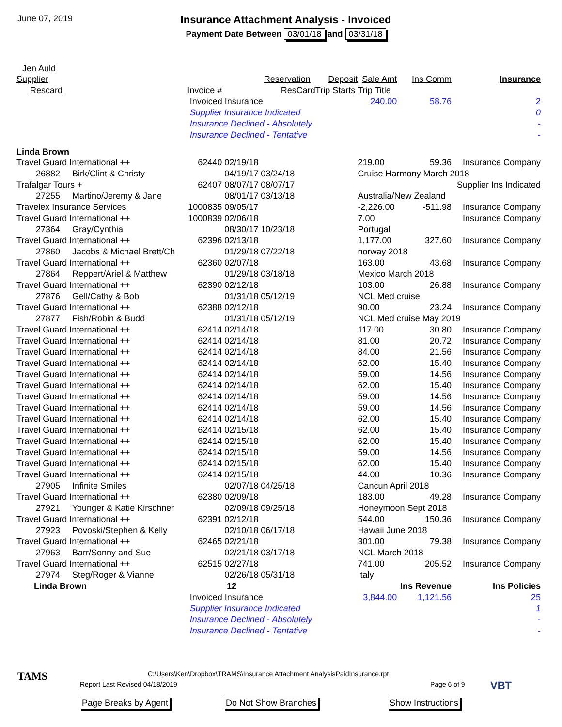June 07, 2019
Insurance Attachment Analysis - Invoiced
Payment Date Between 03/01/18 and 03/31/18
Jen Auld
| Supplier | | | Reservation | Deposit | Sale Amt | Ins Comm | Insurance |
| --- | --- | --- | --- | --- | --- | --- | --- |
| Rescard | Invoice # | | ResCard | Trip Starts | Trip Title | | |
| | Invoiced Insurance | | | | 240.00 | 58.76 | 2 |
| | Supplier Insurance Indicated | | | | | | 0 |
| | Insurance Declined - Absolutely | | | | | | - |
| | Insurance Declined - Tentative | | | | | | - |
| Linda Brown | | | | | | | |
| Travel Guard International ++ | 62440 | 02/19/18 | | | 219.00 | 59.36 | Insurance Company |
| 26882 Birk/Clint & Christy | | 04/19/17 | 03/24/18 | | Cruise Harmony March 2018 | | |
| Trafalgar Tours + | 62407 | 08/07/17 | 08/07/17 | | | | Supplier Ins Indicated |
| 27255 Martino/Jeremy & Jane | | 08/01/17 | 03/13/18 | | Australia/New Zealand | | |
| Travelex Insurance Services | 1000835 | 09/05/17 | | | -2,226.00 | -511.98 | Insurance Company |
| Travel Guard International ++ | 1000839 | 02/06/18 | | | 7.00 | | Insurance Company |
| 27364 Gray/Cynthia | | 08/30/17 | 10/23/18 | | Portugal | | |
| Travel Guard International ++ | 62396 | 02/13/18 | | | 1,177.00 | 327.60 | Insurance Company |
| 27860 Jacobs & Michael Brett/Ch | | 01/29/18 | 07/22/18 | | norway 2018 | | |
| Travel Guard International ++ | 62360 | 02/07/18 | | | 163.00 | 43.68 | Insurance Company |
| 27864 Reppert/Ariel & Matthew | | 01/29/18 | 03/18/18 | | Mexico March 2018 | | |
| Travel Guard International ++ | 62390 | 02/12/18 | | | 103.00 | 26.88 | Insurance Company |
| 27876 Gell/Cathy & Bob | | 01/31/18 | 05/12/19 | | NCL Med cruise | | |
| Travel Guard International ++ | 62388 | 02/12/18 | | | 90.00 | 23.24 | Insurance Company |
| 27877 Fish/Robin & Budd | | 01/31/18 | 05/12/19 | | NCL Med cruise May 2019 | | |
| Travel Guard International ++ | 62414 | 02/14/18 | | | 117.00 | 30.80 | Insurance Company |
| Travel Guard International ++ | 62414 | 02/14/18 | | | 81.00 | 20.72 | Insurance Company |
| Travel Guard International ++ | 62414 | 02/14/18 | | | 84.00 | 21.56 | Insurance Company |
| Travel Guard International ++ | 62414 | 02/14/18 | | | 62.00 | 15.40 | Insurance Company |
| Travel Guard International ++ | 62414 | 02/14/18 | | | 59.00 | 14.56 | Insurance Company |
| Travel Guard International ++ | 62414 | 02/14/18 | | | 62.00 | 15.40 | Insurance Company |
| Travel Guard International ++ | 62414 | 02/14/18 | | | 59.00 | 14.56 | Insurance Company |
| Travel Guard International ++ | 62414 | 02/14/18 | | | 59.00 | 14.56 | Insurance Company |
| Travel Guard International ++ | 62414 | 02/14/18 | | | 62.00 | 15.40 | Insurance Company |
| Travel Guard International ++ | 62414 | 02/15/18 | | | 62.00 | 15.40 | Insurance Company |
| Travel Guard International ++ | 62414 | 02/15/18 | | | 62.00 | 15.40 | Insurance Company |
| Travel Guard International ++ | 62414 | 02/15/18 | | | 59.00 | 14.56 | Insurance Company |
| Travel Guard International ++ | 62414 | 02/15/18 | | | 62.00 | 15.40 | Insurance Company |
| Travel Guard International ++ | 62414 | 02/15/18 | | | 44.00 | 10.36 | Insurance Company |
| 27905 Infinite Smiles | | 02/07/18 | 04/25/18 | | Cancun April 2018 | | |
| Travel Guard International ++ | 62380 | 02/09/18 | | | 183.00 | 49.28 | Insurance Company |
| 27921 Younger & Katie Kirschner | | 02/09/18 | 09/25/18 | | Honeymoon Sept 2018 | | |
| Travel Guard International ++ | 62391 | 02/12/18 | | | 544.00 | 150.36 | Insurance Company |
| 27923 Povoski/Stephen & Kelly | | 02/10/18 | 06/17/18 | | Hawaii June 2018 | | |
| Travel Guard International ++ | 62465 | 02/21/18 | | | 301.00 | 79.38 | Insurance Company |
| 27963 Barr/Sonny and Sue | | 02/21/18 | 03/17/18 | | NCL March 2018 | | |
| Travel Guard International ++ | 62515 | 02/27/18 | | | 741.00 | 205.52 | Insurance Company |
| 27974 Steg/Roger & Vianne | | 02/26/18 | 05/31/18 | | Italy | | |
| Linda Brown | | 12 | | | | Ins Revenue | Ins Policies |
| | Invoiced Insurance | | | | 3,844.00 | 1,121.56 | 25 |
| | Supplier Insurance Indicated | | | | | | 1 |
| | Insurance Declined - Absolutely | | | | | | - |
| | Insurance Declined - Tentative | | | | | | - |
TAMS
C:\Users\Ken\Dropbox\TRAMS\Insurance Attachment AnalysisPaidInsurance.rpt
Report Last Revised 04/18/2019 Page 6 of 9 VBT
Page Breaks by Agent Do Not Show Branches Show Instructions